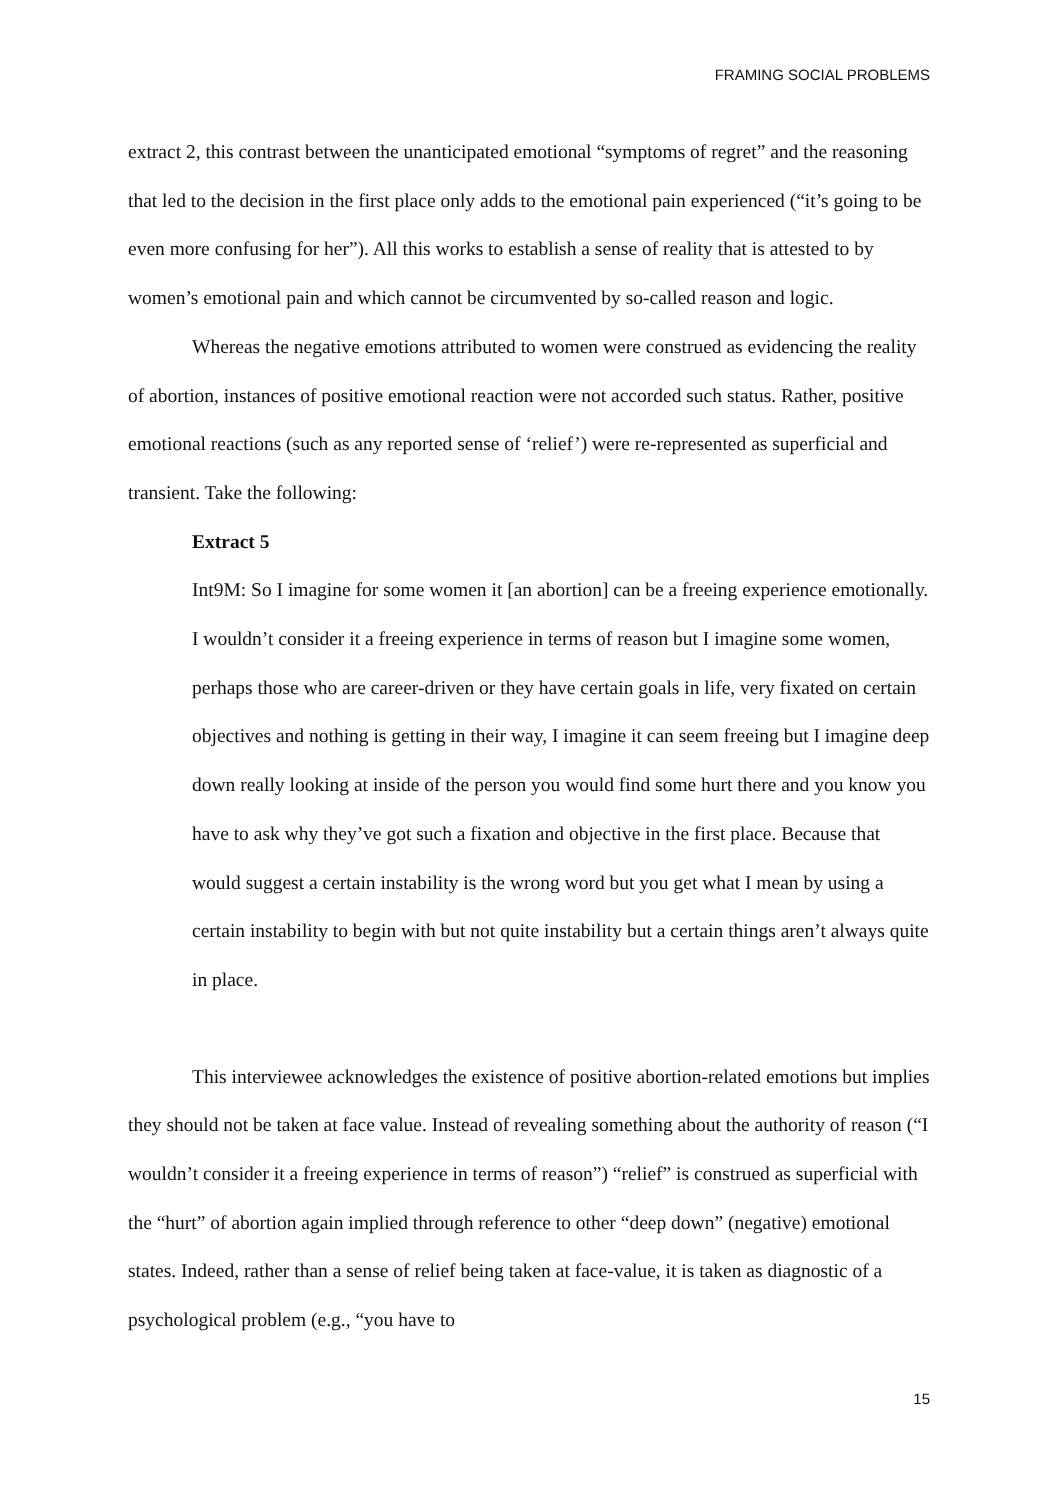FRAMING SOCIAL PROBLEMS
extract 2, this contrast between the unanticipated emotional “symptoms of regret” and the reasoning that led to the decision in the first place only adds to the emotional pain experienced (“it’s going to be even more confusing for her”). All this works to establish a sense of reality that is attested to by women’s emotional pain and which cannot be circumvented by so-called reason and logic.
Whereas the negative emotions attributed to women were construed as evidencing the reality of abortion, instances of positive emotional reaction were not accorded such status. Rather, positive emotional reactions (such as any reported sense of ‘relief’) were re-represented as superficial and transient. Take the following:
Extract 5
Int9M: So I imagine for some women it [an abortion] can be a freeing experience emotionally. I wouldn’t consider it a freeing experience in terms of reason but I imagine some women, perhaps those who are career-driven or they have certain goals in life, very fixated on certain objectives and nothing is getting in their way, I imagine it can seem freeing but I imagine deep down really looking at inside of the person you would find some hurt there and you know you have to ask why they’ve got such a fixation and objective in the first place. Because that would suggest a certain instability is the wrong word but you get what I mean by using a certain instability to begin with but not quite instability but a certain things aren’t always quite in place.
This interviewee acknowledges the existence of positive abortion-related emotions but implies they should not be taken at face value. Instead of revealing something about the authority of reason (“I wouldn’t consider it a freeing experience in terms of reason”) “relief” is construed as superficial with the “hurt” of abortion again implied through reference to other “deep down” (negative) emotional states. Indeed, rather than a sense of relief being taken at face-value, it is taken as diagnostic of a psychological problem (e.g., “you have to
15